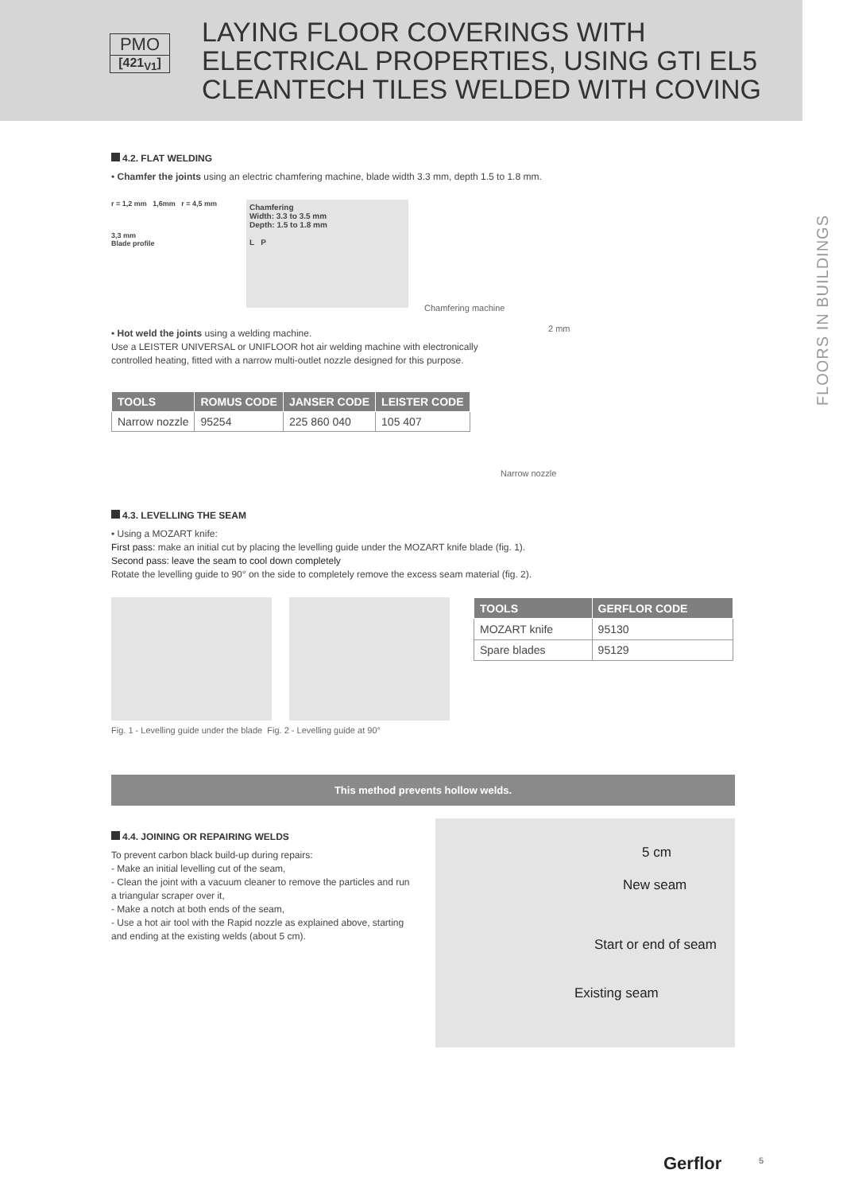PMO
[421<sub>V1</sub>]
LAYING FLOOR COVERINGS WITH
ELECTRICAL PROPERTIES, USING GTI EL5
CLEANTECH TILES WELDED WITH COVING
FLOORS IN BUILDINGS
4.2. FLAT WELDING
• Chamfer the joints using an electric chamfering machine, blade width 3.3 mm, depth 1.5 to 1.8 mm.
r = 1,2 mm 1,6mm r = 4,5 mm
3,3 mm
Blade profile
Chamfering
Width: 3.3 to 3.5 mm
Depth: 1.5 to 1.8 mm
L P
Chamfering machine
• Hot weld the joints using a welding machine.
Use a LEISTER UNIVERSAL or UNIFLOOR hot air welding machine with electronically controlled heating, fitted with a narrow multi-outlet nozzle designed for this purpose.
| TOOLS | ROMUS CODE | JANSER CODE | LEISTER CODE |
| --- | --- | --- | --- |
| Narrow nozzle | 95254 | 225 860 040 | 105 407 |
2 mm
Narrow nozzle
4.3. LEVELLING THE SEAM
• Using a MOZART knife:
First pass: make an initial cut by placing the levelling guide under the MOZART knife blade (fig. 1).
Second pass: leave the seam to cool down completely
Rotate the levelling guide to 90° on the side to completely remove the excess seam material (fig. 2).
Fig. 1 - Levelling guide under the blade Fig. 2 - Levelling guide at 90°
| TOOLS | GERFLOR CODE |
| --- | --- |
| MOZART knife | 95130 |
| Spare blades | 95129 |
This method prevents hollow welds.
4.4. JOINING OR REPAIRING WELDS
To prevent carbon black build-up during repairs:
- Make an initial levelling cut of the seam,
- Clean the joint with a vacuum cleaner to remove the particles and run a triangular scraper over it,
- Make a notch at both ends of the seam,
- Use a hot air tool with the Rapid nozzle as explained above, starting and ending at the existing welds (about 5 cm).
5 cm
New seam
Start or end of seam
Existing seam
Gerflor 5